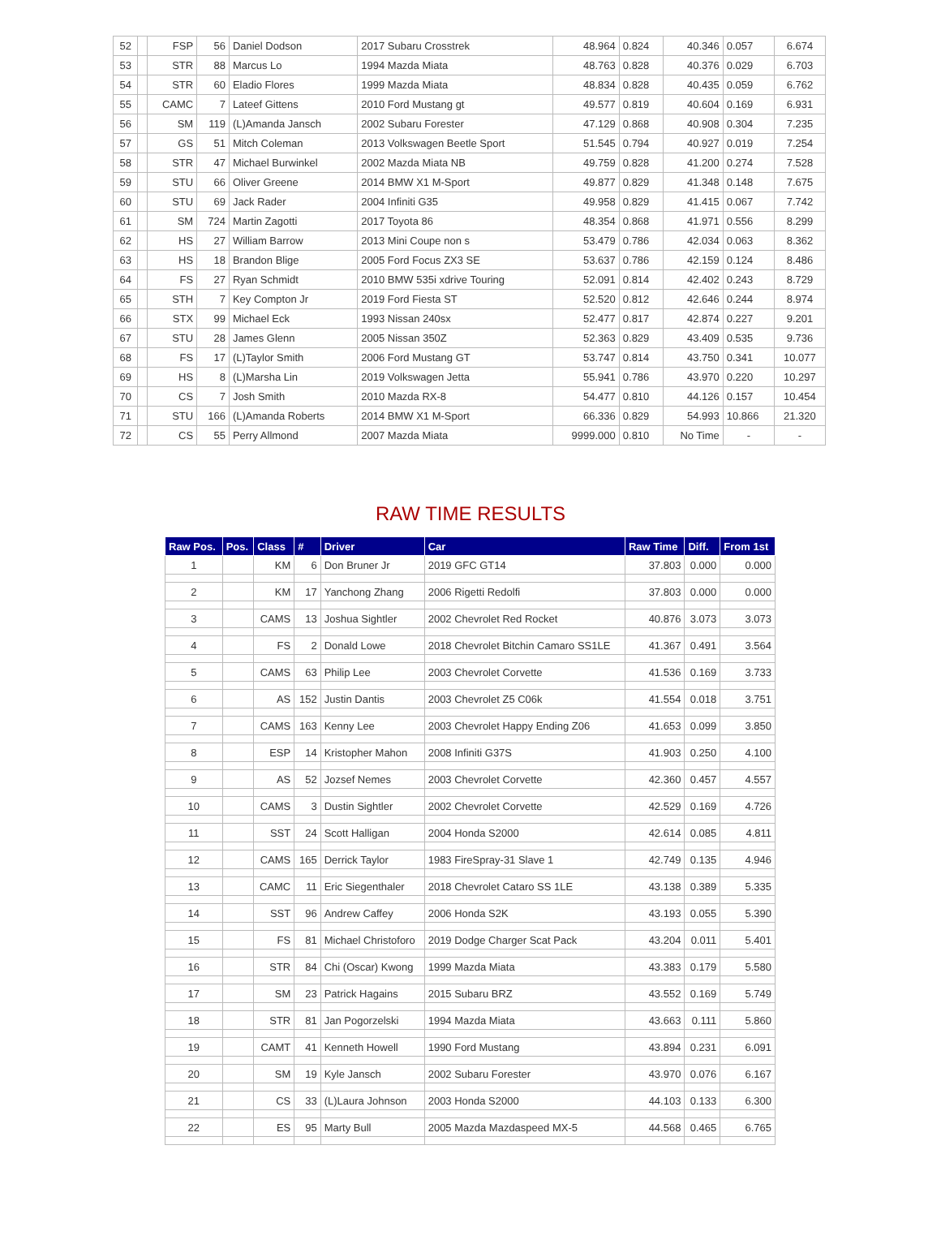| 52 | | FSP | 56 | Daniel Dodson | 2017 Subaru Crosstrek | 48.964 | 0.824 | 40.346 | 0.057 | 6.674 |
| 53 | | STR | 88 | Marcus Lo | 1994 Mazda Miata | 48.763 | 0.828 | 40.376 | 0.029 | 6.703 |
| 54 | | STR | 60 | Eladio Flores | 1999 Mazda Miata | 48.834 | 0.828 | 40.435 | 0.059 | 6.762 |
| 55 | | CAMC | 7 | Lateef Gittens | 2010 Ford Mustang gt | 49.577 | 0.819 | 40.604 | 0.169 | 6.931 |
| 56 | | SM | 119 | (L)Amanda Jansch | 2002 Subaru Forester | 47.129 | 0.868 | 40.908 | 0.304 | 7.235 |
| 57 | | GS | 51 | Mitch Coleman | 2013 Volkswagen Beetle Sport | 51.545 | 0.794 | 40.927 | 0.019 | 7.254 |
| 58 | | STR | 47 | Michael Burwinkel | 2002 Mazda Miata NB | 49.759 | 0.828 | 41.200 | 0.274 | 7.528 |
| 59 | | STU | 66 | Oliver Greene | 2014 BMW X1 M-Sport | 49.877 | 0.829 | 41.348 | 0.148 | 7.675 |
| 60 | | STU | 69 | Jack Rader | 2004 Infiniti G35 | 49.958 | 0.829 | 41.415 | 0.067 | 7.742 |
| 61 | | SM | 724 | Martin Zagotti | 2017 Toyota 86 | 48.354 | 0.868 | 41.971 | 0.556 | 8.299 |
| 62 | | HS | 27 | William Barrow | 2013 Mini Coupe non s | 53.479 | 0.786 | 42.034 | 0.063 | 8.362 |
| 63 | | HS | 18 | Brandon Blige | 2005 Ford Focus ZX3 SE | 53.637 | 0.786 | 42.159 | 0.124 | 8.486 |
| 64 | | FS | 27 | Ryan Schmidt | 2010 BMW 535i xdrive Touring | 52.091 | 0.814 | 42.402 | 0.243 | 8.729 |
| 65 | | STH | 7 | Key Compton Jr | 2019 Ford Fiesta ST | 52.520 | 0.812 | 42.646 | 0.244 | 8.974 |
| 66 | | STX | 99 | Michael Eck | 1993 Nissan 240sx | 52.477 | 0.817 | 42.874 | 0.227 | 9.201 |
| 67 | | STU | 28 | James Glenn | 2005 Nissan 350Z | 52.363 | 0.829 | 43.409 | 0.535 | 9.736 |
| 68 | | FS | 17 | (L)Taylor Smith | 2006 Ford Mustang GT | 53.747 | 0.814 | 43.750 | 0.341 | 10.077 |
| 69 | | HS | 8 | (L)Marsha Lin | 2019 Volkswagen Jetta | 55.941 | 0.786 | 43.970 | 0.220 | 10.297 |
| 70 | | CS | 7 | Josh Smith | 2010 Mazda RX-8 | 54.477 | 0.810 | 44.126 | 0.157 | 10.454 |
| 71 | | STU | 166 | (L)Amanda Roberts | 2014 BMW X1 M-Sport | 66.336 | 0.829 | 54.993 | 10.866 | 21.320 |
| 72 | | CS | 55 | Perry Allmond | 2007 Mazda Miata | 9999.000 | 0.810 | No Time | - | - |
RAW TIME RESULTS
| Raw Pos. | Pos. | Class | # | Driver | Car | Raw Time | Diff. | From 1st |
| --- | --- | --- | --- | --- | --- | --- | --- | --- |
| 1 | | KM | 6 | Don Bruner Jr | 2019 GFC GT14 | 37.803 | 0.000 | 0.000 |
| 2 | | KM | 17 | Yanchong Zhang | 2006 Rigetti Redolfi | 37.803 | 0.000 | 0.000 |
| 3 | | CAMS | 13 | Joshua Sightler | 2002 Chevrolet Red Rocket | 40.876 | 3.073 | 3.073 |
| 4 | | FS | 2 | Donald Lowe | 2018 Chevrolet Bitchin Camaro SS1LE | 41.367 | 0.491 | 3.564 |
| 5 | | CAMS | 63 | Philip Lee | 2003 Chevrolet Corvette | 41.536 | 0.169 | 3.733 |
| 6 | | AS | 152 | Justin Dantis | 2003 Chevrolet Z5 C06k | 41.554 | 0.018 | 3.751 |
| 7 | | CAMS | 163 | Kenny Lee | 2003 Chevrolet Happy Ending Z06 | 41.653 | 0.099 | 3.850 |
| 8 | | ESP | 14 | Kristopher Mahon | 2008 Infiniti G37S | 41.903 | 0.250 | 4.100 |
| 9 | | AS | 52 | Jozsef Nemes | 2003 Chevrolet Corvette | 42.360 | 0.457 | 4.557 |
| 10 | | CAMS | 3 | Dustin Sightler | 2002 Chevrolet Corvette | 42.529 | 0.169 | 4.726 |
| 11 | | SST | 24 | Scott Halligan | 2004 Honda S2000 | 42.614 | 0.085 | 4.811 |
| 12 | | CAMS | 165 | Derrick Taylor | 1983 FireSpray-31 Slave 1 | 42.749 | 0.135 | 4.946 |
| 13 | | CAMC | 11 | Eric Siegenthaler | 2018 Chevrolet Cataro SS 1LE | 43.138 | 0.389 | 5.335 |
| 14 | | SST | 96 | Andrew Caffey | 2006 Honda S2K | 43.193 | 0.055 | 5.390 |
| 15 | | FS | 81 | Michael Christoforo | 2019 Dodge Charger Scat Pack | 43.204 | 0.011 | 5.401 |
| 16 | | STR | 84 | Chi (Oscar) Kwong | 1999 Mazda Miata | 43.383 | 0.179 | 5.580 |
| 17 | | SM | 23 | Patrick Hagains | 2015 Subaru BRZ | 43.552 | 0.169 | 5.749 |
| 18 | | STR | 81 | Jan Pogorzelski | 1994 Mazda Miata | 43.663 | 0.111 | 5.860 |
| 19 | | CAMT | 41 | Kenneth Howell | 1990 Ford Mustang | 43.894 | 0.231 | 6.091 |
| 20 | | SM | 19 | Kyle Jansch | 2002 Subaru Forester | 43.970 | 0.076 | 6.167 |
| 21 | | CS | 33 | (L)Laura Johnson | 2003 Honda S2000 | 44.103 | 0.133 | 6.300 |
| 22 | | ES | 95 | Marty Bull | 2005 Mazda Mazdaspeed MX-5 | 44.568 | 0.465 | 6.765 |